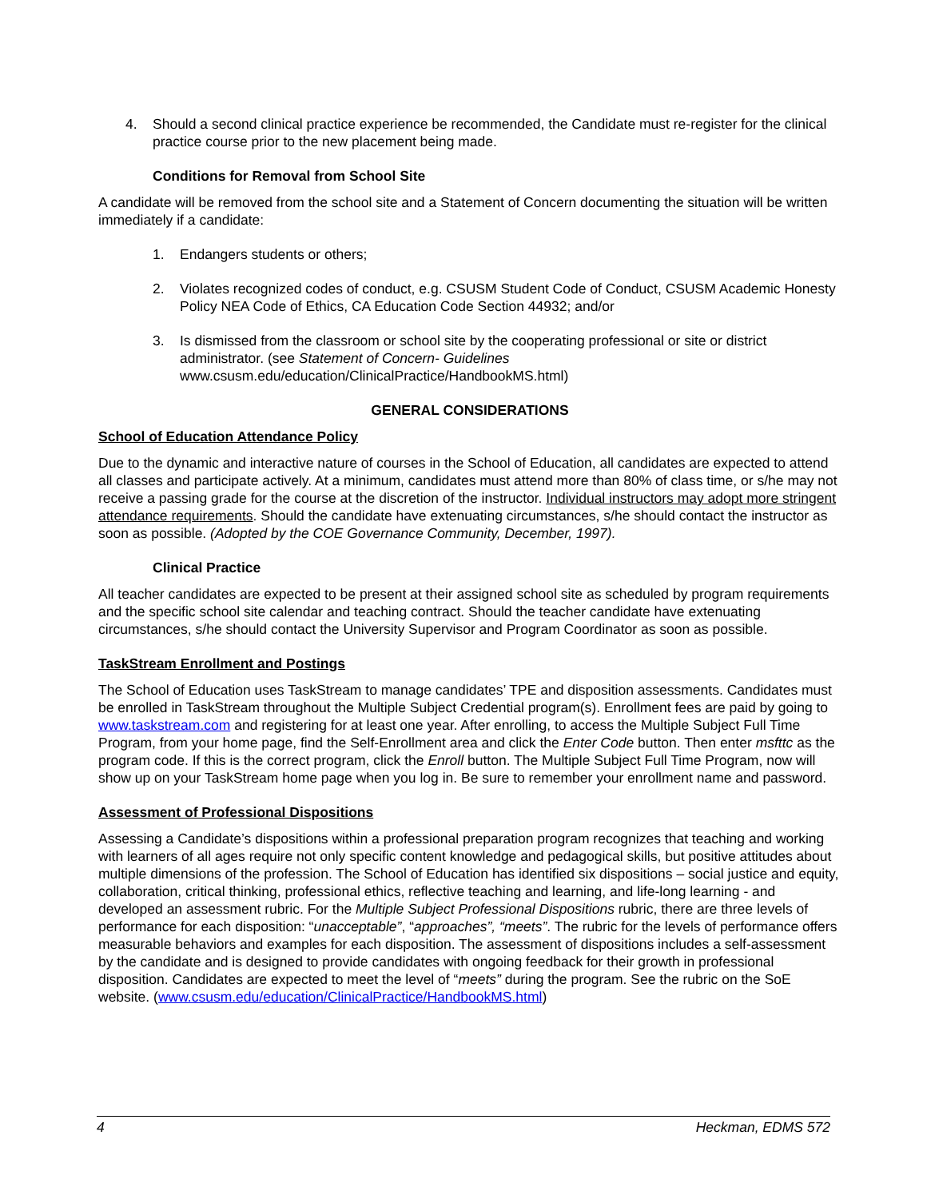4. Should a second clinical practice experience be recommended, the Candidate must re-register for the clinical practice course prior to the new placement being made.
Conditions for Removal from School Site
A candidate will be removed from the school site and a Statement of Concern documenting the situation will be written immediately if a candidate:
1. Endangers students or others;
2. Violates recognized codes of conduct, e.g. CSUSM Student Code of Conduct, CSUSM Academic Honesty Policy NEA Code of Ethics, CA Education Code Section 44932; and/or
3. Is dismissed from the classroom or school site by the cooperating professional or site or district administrator. (see Statement of Concern- Guidelines www.csusm.edu/education/ClinicalPractice/HandbookMS.html)
GENERAL CONSIDERATIONS
School of Education Attendance Policy
Due to the dynamic and interactive nature of courses in the School of Education, all candidates are expected to attend all classes and participate actively. At a minimum, candidates must attend more than 80% of class time, or s/he may not receive a passing grade for the course at the discretion of the instructor. Individual instructors may adopt more stringent attendance requirements. Should the candidate have extenuating circumstances, s/he should contact the instructor as soon as possible. (Adopted by the COE Governance Community, December, 1997).
Clinical Practice
All teacher candidates are expected to be present at their assigned school site as scheduled by program requirements and the specific school site calendar and teaching contract. Should the teacher candidate have extenuating circumstances, s/he should contact the University Supervisor and Program Coordinator as soon as possible.
TaskStream Enrollment and Postings
The School of Education uses TaskStream to manage candidates’ TPE and disposition assessments. Candidates must be enrolled in TaskStream throughout the Multiple Subject Credential program(s). Enrollment fees are paid by going to www.taskstream.com and registering for at least one year. After enrolling, to access the Multiple Subject Full Time Program, from your home page, find the Self-Enrollment area and click the Enter Code button. Then enter msfttc as the program code. If this is the correct program, click the Enroll button. The Multiple Subject Full Time Program, now will show up on your TaskStream home page when you log in. Be sure to remember your enrollment name and password.
Assessment of Professional Dispositions
Assessing a Candidate’s dispositions within a professional preparation program recognizes that teaching and working with learners of all ages require not only specific content knowledge and pedagogical skills, but positive attitudes about multiple dimensions of the profession. The School of Education has identified six dispositions – social justice and equity, collaboration, critical thinking, professional ethics, reflective teaching and learning, and life-long learning - and developed an assessment rubric. For the Multiple Subject Professional Dispositions rubric, there are three levels of performance for each disposition: “unacceptable”, “approaches”, “meets”. The rubric for the levels of performance offers measurable behaviors and examples for each disposition. The assessment of dispositions includes a self-assessment by the candidate and is designed to provide candidates with ongoing feedback for their growth in professional disposition. Candidates are expected to meet the level of “meets” during the program. See the rubric on the SoE website. (www.csusm.edu/education/ClinicalPractice/HandbookMS.html)
4 Heckman, EDMS 572